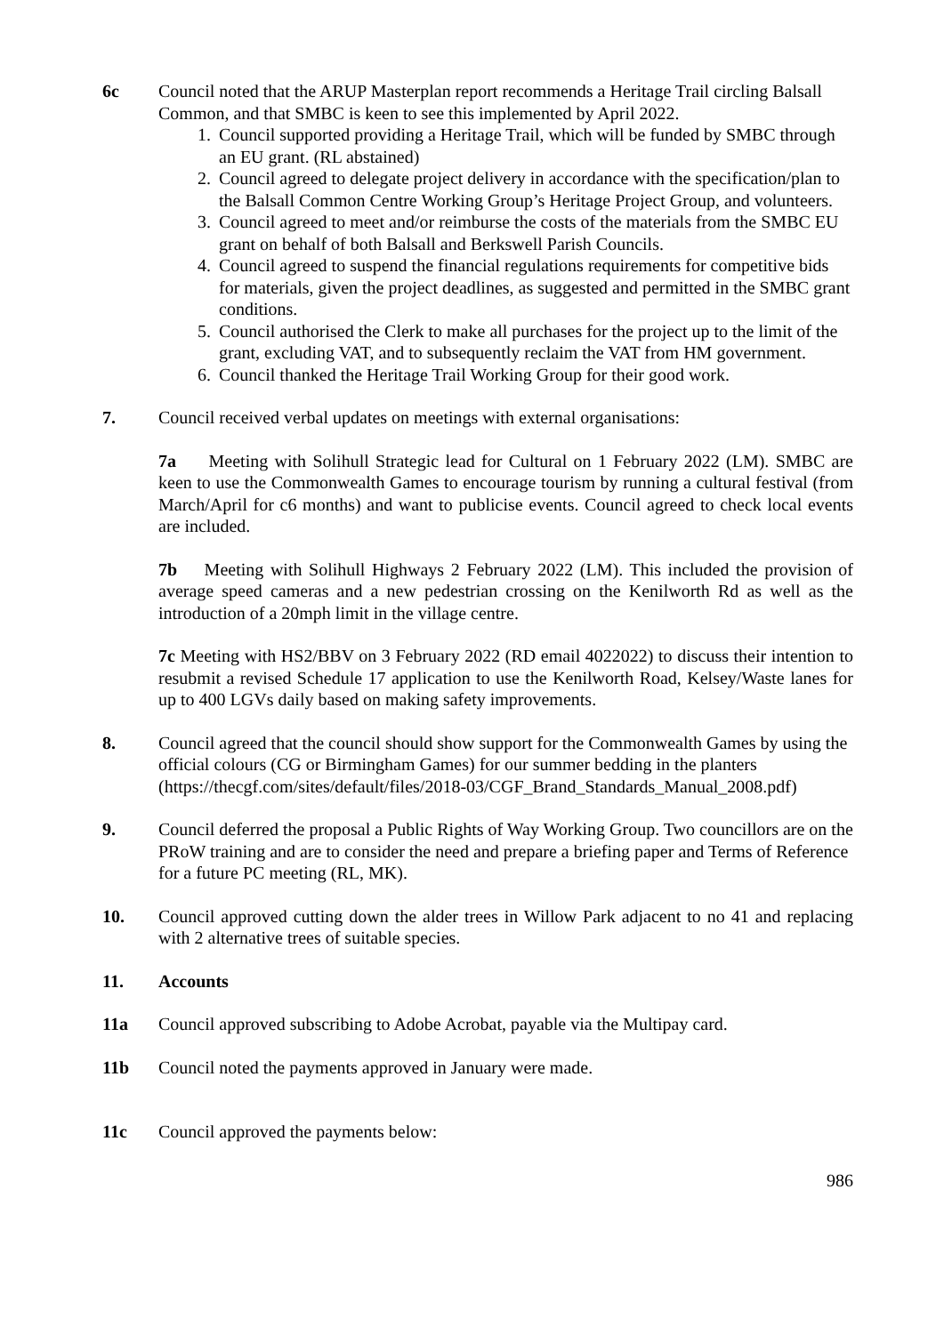6c Council noted that the ARUP Masterplan report recommends a Heritage Trail circling Balsall Common, and that SMBC is keen to see this implemented by April 2022.
1. Council supported providing a Heritage Trail, which will be funded by SMBC through an EU grant. (RL abstained)
2. Council agreed to delegate project delivery in accordance with the specification/plan to the Balsall Common Centre Working Group’s Heritage Project Group, and volunteers.
3. Council agreed to meet and/or reimburse the costs of the materials from the SMBC EU grant on behalf of both Balsall and Berkswell Parish Councils.
4. Council agreed to suspend the financial regulations requirements for competitive bids for materials, given the project deadlines, as suggested and permitted in the SMBC grant conditions.
5. Council authorised the Clerk to make all purchases for the project up to the limit of the grant, excluding VAT, and to subsequently reclaim the VAT from HM government.
6. Council thanked the Heritage Trail Working Group for their good work.
7. Council received verbal updates on meetings with external organisations:
7a Meeting with Solihull Strategic lead for Cultural on 1 February 2022 (LM). SMBC are keen to use the Commonwealth Games to encourage tourism by running a cultural festival (from March/April for c6 months) and want to publicise events. Council agreed to check local events are included.
7b Meeting with Solihull Highways 2 February 2022 (LM). This included the provision of average speed cameras and a new pedestrian crossing on the Kenilworth Rd as well as the introduction of a 20mph limit in the village centre.
7c Meeting with HS2/BBV on 3 February 2022 (RD email 4022022) to discuss their intention to resubmit a revised Schedule 17 application to use the Kenilworth Road, Kelsey/Waste lanes for up to 400 LGVs daily based on making safety improvements.
8. Council agreed that the council should show support for the Commonwealth Games by using the official colours (CG or Birmingham Games) for our summer bedding in the planters (https://thecgf.com/sites/default/files/2018-03/CGF_Brand_Standards_Manual_2008.pdf)
9. Council deferred the proposal a Public Rights of Way Working Group. Two councillors are on the PRoW training and are to consider the need and prepare a briefing paper and Terms of Reference for a future PC meeting (RL, MK).
10. Council approved cutting down the alder trees in Willow Park adjacent to no 41 and replacing with 2 alternative trees of suitable species.
11. Accounts
11a Council approved subscribing to Adobe Acrobat, payable via the Multipay card.
11b Council noted the payments approved in January were made.
11c Council approved the payments below:
986